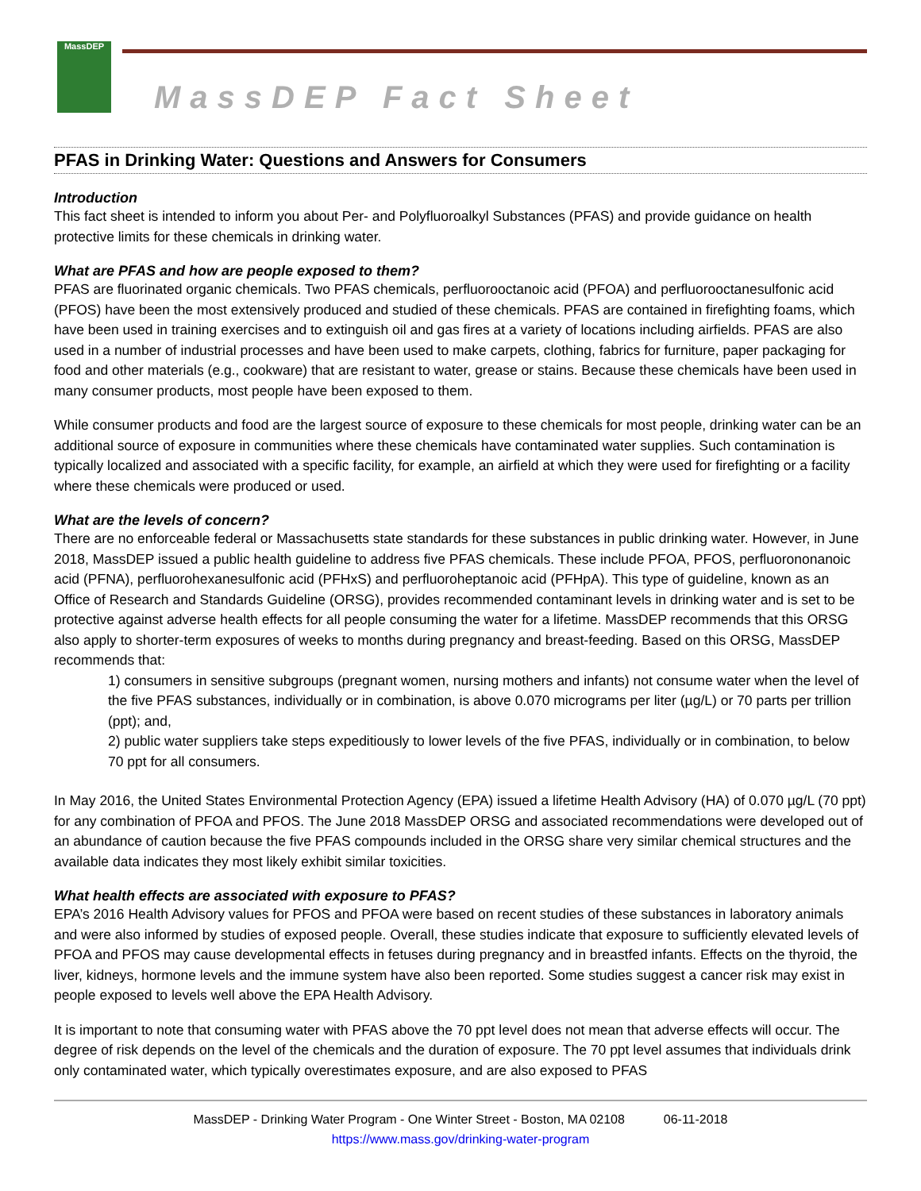MassDEP
MassDEP Fact Sheet
PFAS in Drinking Water: Questions and Answers for Consumers
Introduction
This fact sheet is intended to inform you about Per- and Polyfluoroalkyl Substances (PFAS) and provide guidance on health protective limits for these chemicals in drinking water.
What are PFAS and how are people exposed to them?
PFAS are fluorinated organic chemicals. Two PFAS chemicals, perfluorooctanoic acid (PFOA) and perfluorooctanesulfonic acid (PFOS) have been the most extensively produced and studied of these chemicals. PFAS are contained in firefighting foams, which have been used in training exercises and to extinguish oil and gas fires at a variety of locations including airfields. PFAS are also used in a number of industrial processes and have been used to make carpets, clothing, fabrics for furniture, paper packaging for food and other materials (e.g., cookware) that are resistant to water, grease or stains. Because these chemicals have been used in many consumer products, most people have been exposed to them.
While consumer products and food are the largest source of exposure to these chemicals for most people, drinking water can be an additional source of exposure in communities where these chemicals have contaminated water supplies. Such contamination is typically localized and associated with a specific facility, for example, an airfield at which they were used for firefighting or a facility where these chemicals were produced or used.
What are the levels of concern?
There are no enforceable federal or Massachusetts state standards for these substances in public drinking water. However, in June 2018, MassDEP issued a public health guideline to address five PFAS chemicals. These include PFOA, PFOS, perfluorononanoic acid (PFNA), perfluorohexanesulfonic acid (PFHxS) and perfluoroheptanoic acid (PFHpA). This type of guideline, known as an Office of Research and Standards Guideline (ORSG), provides recommended contaminant levels in drinking water and is set to be protective against adverse health effects for all people consuming the water for a lifetime. MassDEP recommends that this ORSG also apply to shorter-term exposures of weeks to months during pregnancy and breast-feeding. Based on this ORSG, MassDEP recommends that:
1) consumers in sensitive subgroups (pregnant women, nursing mothers and infants) not consume water when the level of the five PFAS substances, individually or in combination, is above 0.070 micrograms per liter (µg/L) or 70 parts per trillion (ppt); and,
2) public water suppliers take steps expeditiously to lower levels of the five PFAS, individually or in combination, to below 70 ppt for all consumers.
In May 2016, the United States Environmental Protection Agency (EPA) issued a lifetime Health Advisory (HA) of 0.070 µg/L (70 ppt) for any combination of PFOA and PFOS. The June 2018 MassDEP ORSG and associated recommendations were developed out of an abundance of caution because the five PFAS compounds included in the ORSG share very similar chemical structures and the available data indicates they most likely exhibit similar toxicities.
What health effects are associated with exposure to PFAS?
EPA’s 2016 Health Advisory values for PFOS and PFOA were based on recent studies of these substances in laboratory animals and were also informed by studies of exposed people. Overall, these studies indicate that exposure to sufficiently elevated levels of PFOA and PFOS may cause developmental effects in fetuses during pregnancy and in breastfed infants. Effects on the thyroid, the liver, kidneys, hormone levels and the immune system have also been reported. Some studies suggest a cancer risk may exist in people exposed to levels well above the EPA Health Advisory.
It is important to note that consuming water with PFAS above the 70 ppt level does not mean that adverse effects will occur. The degree of risk depends on the level of the chemicals and the duration of exposure. The 70 ppt level assumes that individuals drink only contaminated water, which typically overestimates exposure, and are also exposed to PFAS
MassDEP - Drinking Water Program - One Winter Street - Boston, MA 02108 06-11-2018
https://www.mass.gov/drinking-water-program